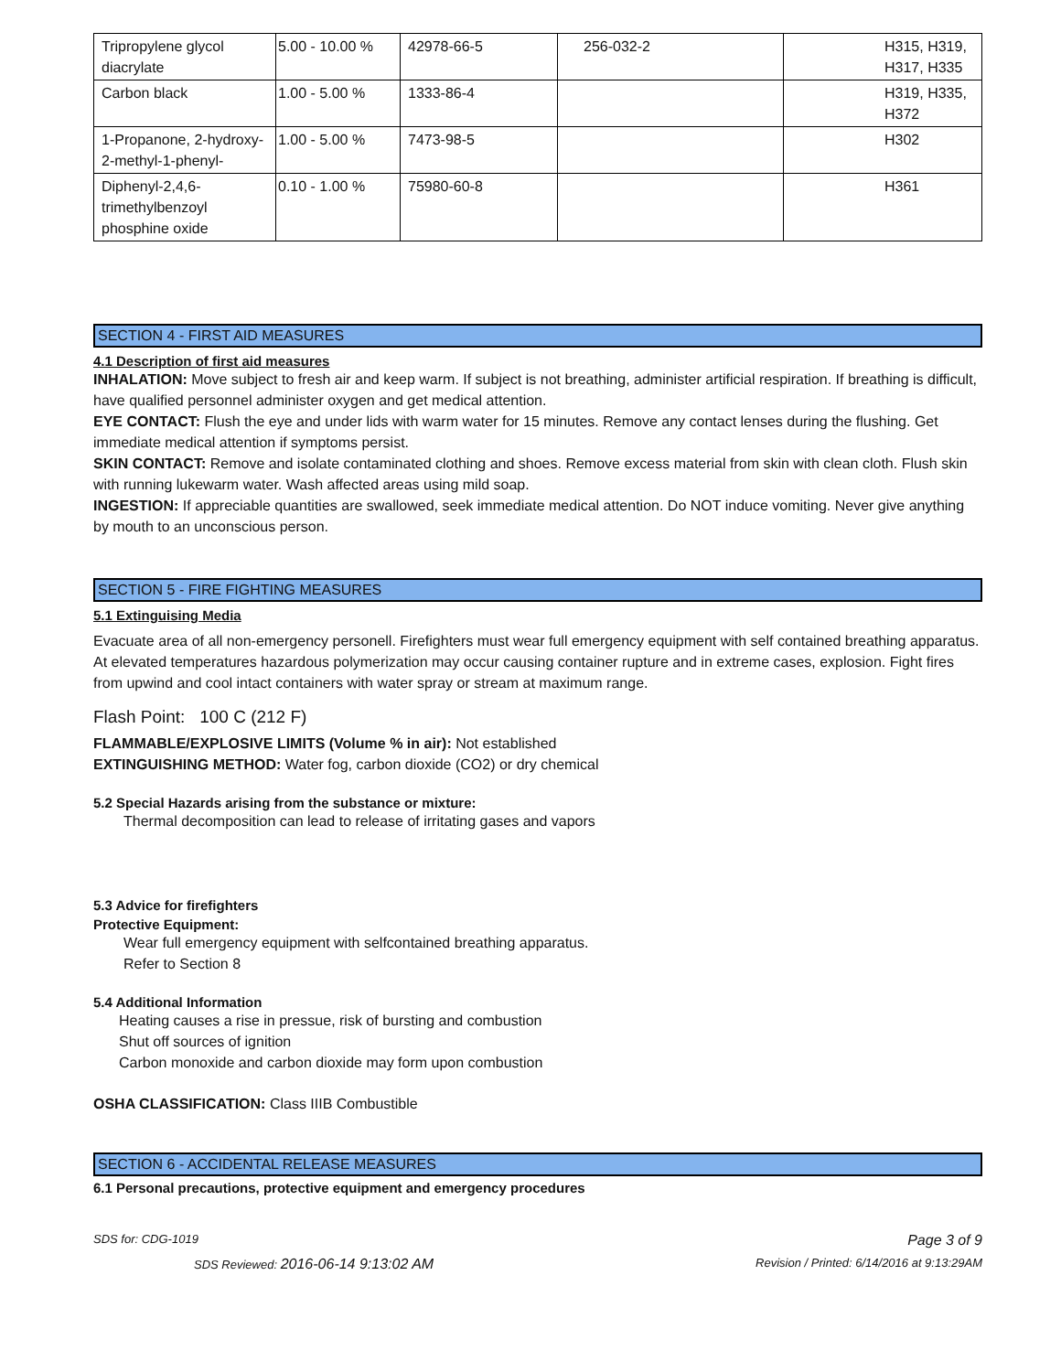| Tripropylene glycol diacrylate | 5.00 - 10.00 % | 42978-66-5 | 256-032-2 | H315, H319, H317, H335 |
| Carbon black | 1.00 - 5.00 % | 1333-86-4 | | H319, H335, H372 |
| 1-Propanone, 2-hydroxy-2-methyl-1-phenyl- | 1.00 - 5.00 % | 7473-98-5 | | H302 |
| Diphenyl-2,4,6-trimethylbenzoyl phosphine oxide | 0.10 - 1.00 % | 75980-60-8 | | H361 |
SECTION 4 - FIRST AID MEASURES
4.1 Description of first aid measures
INHALATION: Move subject to fresh air and keep warm. If subject is not breathing, administer artificial respiration. If breathing is difficult, have qualified personnel administer oxygen and get medical attention.
EYE CONTACT: Flush the eye and under lids with warm water for 15 minutes. Remove any contact lenses during the flushing. Get immediate medical attention if symptoms persist.
SKIN CONTACT: Remove and isolate contaminated clothing and shoes. Remove excess material from skin with clean cloth. Flush skin with running lukewarm water. Wash affected areas using mild soap.
INGESTION: If appreciable quantities are swallowed, seek immediate medical attention. Do NOT induce vomiting. Never give anything by mouth to an unconscious person.
SECTION 5 - FIRE FIGHTING MEASURES
5.1 Extinguising Media
Evacuate area of all non-emergency personell. Firefighters must wear full emergency equipment with self contained breathing apparatus. At elevated temperatures hazardous polymerization may occur causing container rupture and in extreme cases, explosion. Fight fires from upwind and cool intact containers with water spray or stream at maximum range.
Flash Point: 100 C (212 F)
FLAMMABLE/EXPLOSIVE LIMITS (Volume % in air): Not established
EXTINGUISHING METHOD: Water fog, carbon dioxide (CO2) or dry chemical
5.2 Special Hazards arising from the substance or mixture:
Thermal decomposition can lead to release of irritating gases and vapors
5.3 Advice for firefighters
Protective Equipment:
Wear full emergency equipment with selfcontained breathing apparatus.
Refer to Section 8
5.4 Additional Information
Heating causes a rise in pressue, risk of bursting and combustion
Shut off sources of ignition
Carbon monoxide and carbon dioxide may form upon combustion
OSHA CLASSIFICATION: Class IIIB Combustible
SECTION 6 - ACCIDENTAL RELEASE MEASURES
6.1 Personal precautions, protective equipment and emergency procedures
SDS for: CDG-1019 Page 3 of 9
SDS Reviewed: 2016-06-14 9:13:02 AM Revision / Printed: 6/14/2016 at 9:13:29AM